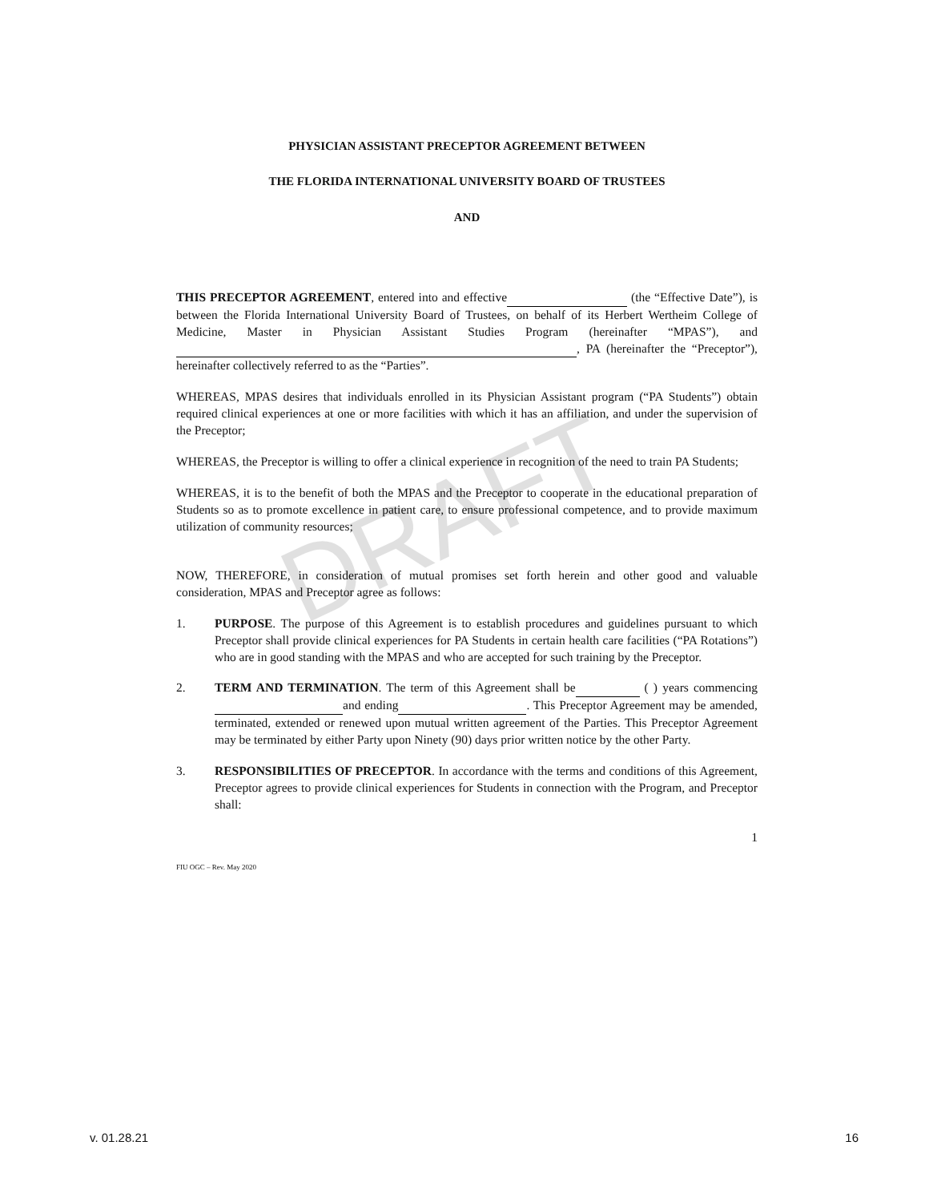DRAFT
PHYSICIAN ASSISTANT PRECEPTOR AGREEMENT BETWEEN
THE FLORIDA INTERNATIONAL UNIVERSITY BOARD OF TRUSTEES
AND
THIS PRECEPTOR AGREEMENT, entered into and effective (the “Effective Date”), is between the Florida International University Board of Trustees, on behalf of its Herbert Wertheim College of Medicine, Master in Physician Assistant Studies Program (hereinafter “MPAS”), and , PA (hereinafter the “Preceptor”), hereinafter collectively referred to as the “Parties”.
WHEREAS, MPAS desires that individuals enrolled in its Physician Assistant program (“PA Students”) obtain required clinical experiences at one or more facilities with which it has an affiliation, and under the supervision of the Preceptor;
WHEREAS, the Preceptor is willing to offer a clinical experience in recognition of the need to train PA Students;
WHEREAS, it is to the benefit of both the MPAS and the Preceptor to cooperate in the educational preparation of Students so as to promote excellence in patient care, to ensure professional competence, and to provide maximum utilization of community resources;
NOW, THEREFORE, in consideration of mutual promises set forth herein and other good and valuable consideration, MPAS and Preceptor agree as follows:
1. PURPOSE. The purpose of this Agreement is to establish procedures and guidelines pursuant to which Preceptor shall provide clinical experiences for PA Students in certain health care facilities (“PA Rotations”) who are in good standing with the MPAS and who are accepted for such training by the Preceptor.
2. TERM AND TERMINATION. The term of this Agreement shall be ( ) years commencing and ending . This Preceptor Agreement may be amended, terminated, extended or renewed upon mutual written agreement of the Parties. This Preceptor Agreement may be terminated by either Party upon Ninety (90) days prior written notice by the other Party.
3. RESPONSIBILITIES OF PRECEPTOR. In accordance with the terms and conditions of this Agreement, Preceptor agrees to provide clinical experiences for Students in connection with the Program, and Preceptor shall:
1
FIU OGC – Rev. May 2020
v. 01.28.21 16